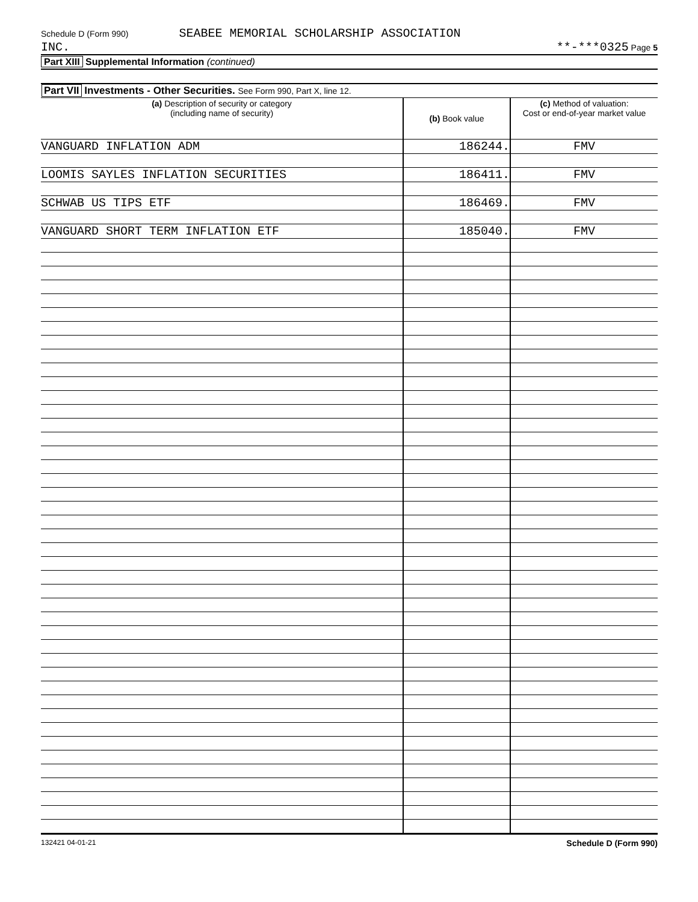Schedule D (Form 990) SEABEE MEMORIAL SCHOLARSHIP ASSOCIATION
INC. **-***0325 Page 5
Part XIII Supplemental Information (continued)
| Part VII Investments - Other Securities. See Form 990, Part X, line 12. | | |
| --- | --- | --- |
| (a) Description of security or category (including name of security) | (b) Book value | (c) Method of valuation: Cost or end-of-year market value |
| VANGUARD INFLATION ADM | 186244. | FMV |
| LOOMIS SAYLES INFLATION SECURITIES | 186411. | FMV |
| SCHWAB US TIPS ETF | 186469. | FMV |
| VANGUARD SHORT TERM INFLATION ETF | 185040. | FMV |
132421 04-01-21 Schedule D (Form 990)